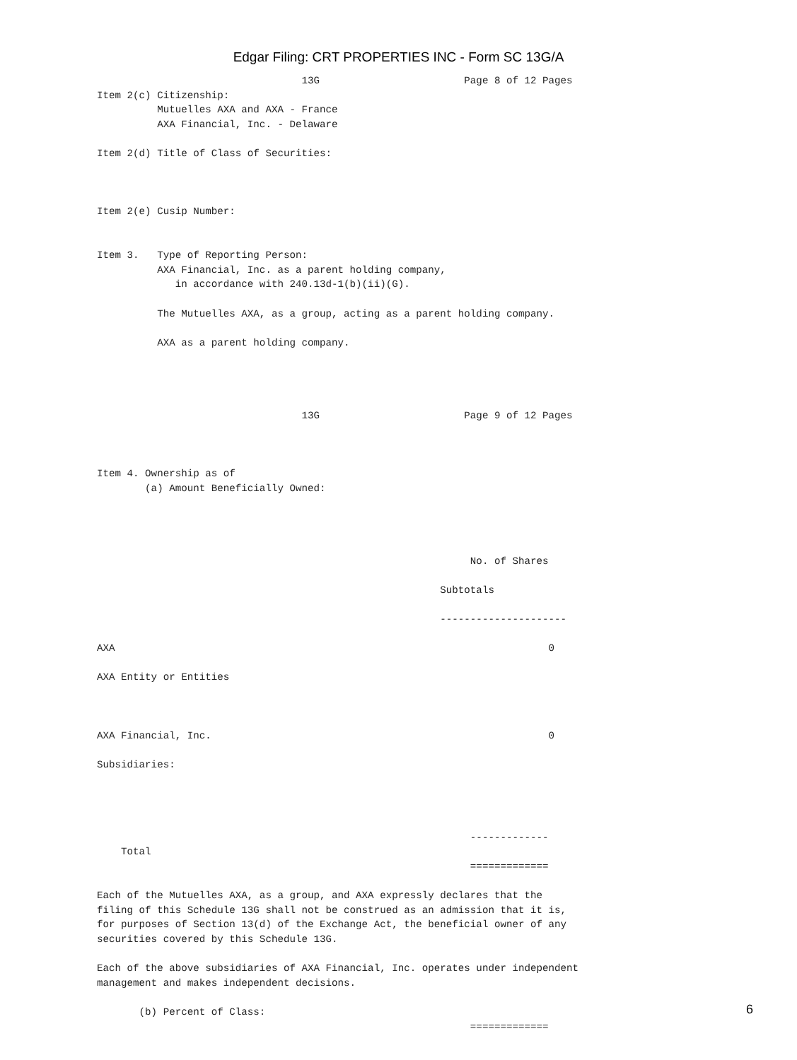Edgar Filing: CRT PROPERTIES INC - Form SC 13G/A
                                  13G                        Page 8 of 12 Pages
Item 2(c) Citizenship:
          Mutuelles AXA and AXA - France
          AXA Financial, Inc. - Delaware

Item 2(d) Title of Class of Securities:



Item 2(e) Cusip Number:


Item 3.   Type of Reporting Person:
          AXA Financial, Inc. as a parent holding company,
             in accordance with 240.13d-1(b)(ii)(G).

          The Mutuelles AXA, as a group, acting as a parent holding company.

          AXA as a parent holding company.




                                  13G                        Page 9 of 12 Pages



Item 4. Ownership as of
        (a) Amount Beneficially Owned:




                                                              No. of Shares

                                                         Subtotals

                                                         ---------------------

AXA                                                                        0

AXA Entity or Entities



AXA Financial, Inc.                                                        0

Subsidiaries:




                                                              -------------
    Total
                                                              =============

Each of the Mutuelles AXA, as a group, and AXA expressly declares that the
filing of this Schedule 13G shall not be construed as an admission that it is,
for purposes of Section 13(d) of the Exchange Act, the beneficial owner of any
securities covered by this Schedule 13G.

Each of the above subsidiaries of AXA Financial, Inc. operates under independent
management and makes independent decisions.

       (b) Percent of Class:
                                                              =============
6